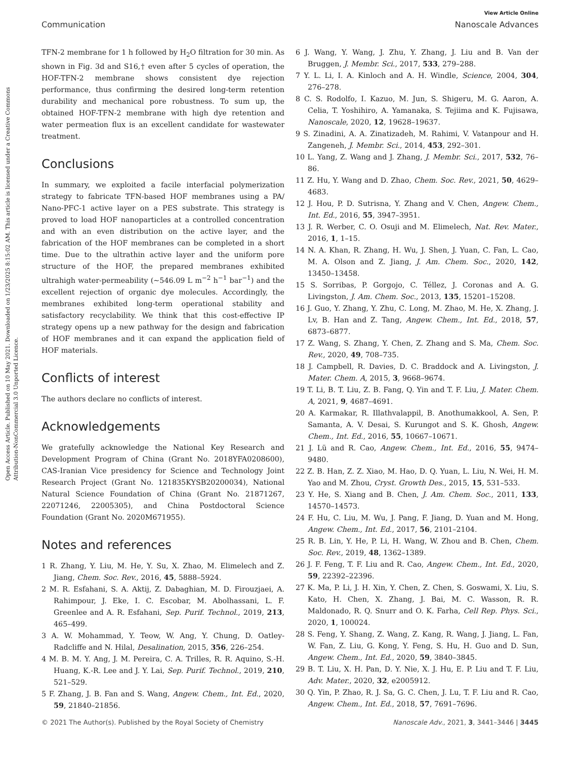View Article Online
Communication Nanoscale Advances
Open Access Article. Published on 10 May 2021. Downloaded on 1/23/2025 8:15:02 AM. This article is licensed under a Creative Commons Attribution-NonCommercial 3.0 Unported Licence.
TFN-2 membrane for 1 h followed by H<sub>2</sub>O filtration for 30 min. As shown in Fig. 3d and S16,† even after 5 cycles of operation, the HOF-TFN-2 membrane shows consistent dye rejection performance, thus confirming the desired long-term retention durability and mechanical pore robustness. To sum up, the obtained HOF-TFN-2 membrane with high dye retention and water permeation flux is an excellent candidate for wastewater treatment.
Conclusions
In summary, we exploited a facile interfacial polymerization strategy to fabricate TFN-based HOF membranes using a PA/ Nano-PFC-1 active layer on a PES substrate. This strategy is proved to load HOF nanoparticles at a controlled concentration and with an even distribution on the active layer, and the fabrication of the HOF membranes can be completed in a short time. Due to the ultrathin active layer and the uniform pore structure of the HOF, the prepared membranes exhibited ultrahigh water-permeability (~546.09 L m<sup>−2</sup> h<sup>−1</sup> bar<sup>−1</sup>) and the excellent rejection of organic dye molecules. Accordingly, the membranes exhibited long-term operational stability and satisfactory recyclability. We think that this cost-effective IP strategy opens up a new pathway for the design and fabrication of HOF membranes and it can expand the application field of HOF materials.
Conflicts of interest
The authors declare no conflicts of interest.
Acknowledgements
We gratefully acknowledge the National Key Research and Development Program of China (Grant No. 2018YFA0208600), CAS-Iranian Vice presidency for Science and Technology Joint Research Project (Grant No. 121835KYSB20200034), National Natural Science Foundation of China (Grant No. 21871267, 22071246, 22005305), and China Postdoctoral Science Foundation (Grant No. 2020M671955).
Notes and references
1 R. Zhang, Y. Liu, M. He, Y. Su, X. Zhao, M. Elimelech and Z. Jiang, Chem. Soc. Rev., 2016, 45, 5888–5924.
2 M. R. Esfahani, S. A. Aktij, Z. Dabaghian, M. D. Firouzjaei, A. Rahimpour, J. Eke, I. C. Escobar, M. Abolhassani, L. F. Greenlee and A. R. Esfahani, Sep. Purif. Technol., 2019, 213, 465–499.
3 A. W. Mohammad, Y. Teow, W. Ang, Y. Chung, D. Oatley-Radcliffe and N. Hilal, Desalination, 2015, 356, 226–254.
4 M. B. M. Y. Ang, J. M. Pereira, C. A. Trilles, R. R. Aquino, S.-H. Huang, K.-R. Lee and J. Y. Lai, Sep. Purif. Technol., 2019, 210, 521–529.
5 F. Zhang, J. B. Fan and S. Wang, Angew. Chem., Int. Ed., 2020, 59, 21840–21856.
6 J. Wang, Y. Wang, J. Zhu, Y. Zhang, J. Liu and B. Van der Bruggen, J. Membr. Sci., 2017, 533, 279–288.
7 Y. L. Li, I. A. Kinloch and A. H. Windle, Science, 2004, 304, 276–278.
8 C. S. Rodolfo, I. Kazuo, M. Jun, S. Shigeru, M. G. Aaron, A. Celia, T. Yoshihiro, A. Yamanaka, S. Tejiima and K. Fujisawa, Nanoscale, 2020, 12, 19628–19637.
9 S. Zinadini, A. A. Zinatizadeh, M. Rahimi, V. Vatanpour and H. Zangeneh, J. Membr. Sci., 2014, 453, 292–301.
10 L. Yang, Z. Wang and J. Zhang, J. Membr. Sci., 2017, 532, 76–86.
11 Z. Hu, Y. Wang and D. Zhao, Chem. Soc. Rev., 2021, 50, 4629–4683.
12 J. Hou, P. D. Sutrisna, Y. Zhang and V. Chen, Angew. Chem., Int. Ed., 2016, 55, 3947–3951.
13 J. R. Werber, C. O. Osuji and M. Elimelech, Nat. Rev. Mater., 2016, 1, 1–15.
14 N. A. Khan, R. Zhang, H. Wu, J. Shen, J. Yuan, C. Fan, L. Cao, M. A. Olson and Z. Jiang, J. Am. Chem. Soc., 2020, 142, 13450–13458.
15 S. Sorribas, P. Gorgojo, C. Téllez, J. Coronas and A. G. Livingston, J. Am. Chem. Soc., 2013, 135, 15201–15208.
16 J. Guo, Y. Zhang, Y. Zhu, C. Long, M. Zhao, M. He, X. Zhang, J. Lv, B. Han and Z. Tang, Angew. Chem., Int. Ed., 2018, 57, 6873–6877.
17 Z. Wang, S. Zhang, Y. Chen, Z. Zhang and S. Ma, Chem. Soc. Rev., 2020, 49, 708–735.
18 J. Campbell, R. Davies, D. C. Braddock and A. Livingston, J. Mater. Chem. A, 2015, 3, 9668–9674.
19 T. Li, B. T. Liu, Z. B. Fang, Q. Yin and T. F. Liu, J. Mater. Chem. A, 2021, 9, 4687–4691.
20 A. Karmakar, R. Illathvalappil, B. Anothumakkool, A. Sen, P. Samanta, A. V. Desai, S. Kurungot and S. K. Ghosh, Angew. Chem., Int. Ed., 2016, 55, 10667–10671.
21 J. Lü and R. Cao, Angew. Chem., Int. Ed., 2016, 55, 9474–9480.
22 Z. B. Han, Z. Z. Xiao, M. Hao, D. Q. Yuan, L. Liu, N. Wei, H. M. Yao and M. Zhou, Cryst. Growth Des., 2015, 15, 531–533.
23 Y. He, S. Xiang and B. Chen, J. Am. Chem. Soc., 2011, 133, 14570–14573.
24 F. Hu, C. Liu, M. Wu, J. Pang, F. Jiang, D. Yuan and M. Hong, Angew. Chem., Int. Ed., 2017, 56, 2101–2104.
25 R. B. Lin, Y. He, P. Li, H. Wang, W. Zhou and B. Chen, Chem. Soc. Rev., 2019, 48, 1362–1389.
26 J. F. Feng, T. F. Liu and R. Cao, Angew. Chem., Int. Ed., 2020, 59, 22392–22396.
27 K. Ma, P. Li, J. H. Xin, Y. Chen, Z. Chen, S. Goswami, X. Liu, S. Kato, H. Chen, X. Zhang, J. Bai, M. C. Wasson, R. R. Maldonado, R. Q. Snurr and O. K. Farha, Cell Rep. Phys. Sci., 2020, 1, 100024.
28 S. Feng, Y. Shang, Z. Wang, Z. Kang, R. Wang, J. Jiang, L. Fan, W. Fan, Z. Liu, G. Kong, Y. Feng, S. Hu, H. Guo and D. Sun, Angew. Chem., Int. Ed., 2020, 59, 3840–3845.
29 B. T. Liu, X. H. Pan, D. Y. Nie, X. J. Hu, E. P. Liu and T. F. Liu, Adv. Mater., 2020, 32, e2005912.
30 Q. Yin, P. Zhao, R. J. Sa, G. C. Chen, J. Lu, T. F. Liu and R. Cao, Angew. Chem., Int. Ed., 2018, 57, 7691–7696.
© 2021 The Author(s). Published by the Royal Society of Chemistry Nanoscale Adv., 2021, 3, 3441–3446 | 3445